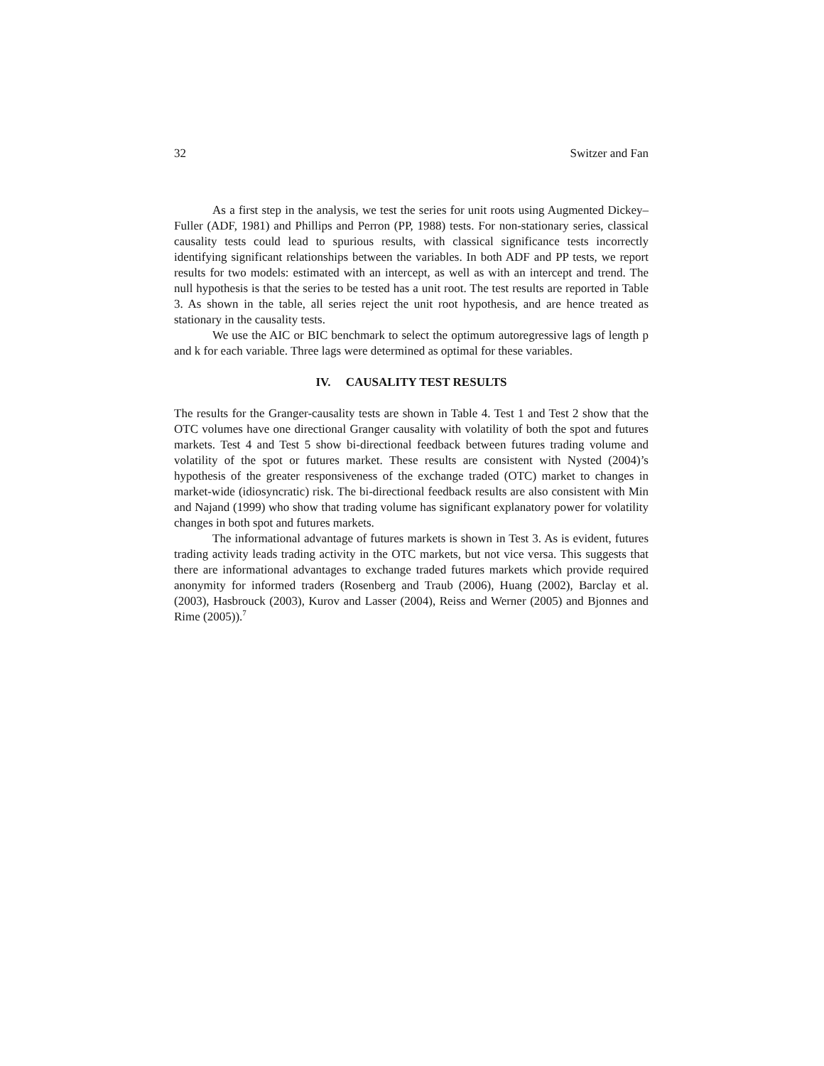32 Switzer and Fan
As a first step in the analysis, we test the series for unit roots using Augmented Dickey–Fuller (ADF, 1981) and Phillips and Perron (PP, 1988) tests. For non-stationary series, classical causality tests could lead to spurious results, with classical significance tests incorrectly identifying significant relationships between the variables. In both ADF and PP tests, we report results for two models: estimated with an intercept, as well as with an intercept and trend. The null hypothesis is that the series to be tested has a unit root. The test results are reported in Table 3. As shown in the table, all series reject the unit root hypothesis, and are hence treated as stationary in the causality tests.
We use the AIC or BIC benchmark to select the optimum autoregressive lags of length p and k for each variable. Three lags were determined as optimal for these variables.
IV. CAUSALITY TEST RESULTS
The results for the Granger-causality tests are shown in Table 4. Test 1 and Test 2 show that the OTC volumes have one directional Granger causality with volatility of both the spot and futures markets. Test 4 and Test 5 show bi-directional feedback between futures trading volume and volatility of the spot or futures market. These results are consistent with Nysted (2004)’s hypothesis of the greater responsiveness of the exchange traded (OTC) market to changes in market-wide (idiosyncratic) risk. The bi-directional feedback results are also consistent with Min and Najand (1999) who show that trading volume has significant explanatory power for volatility changes in both spot and futures markets.
The informational advantage of futures markets is shown in Test 3. As is evident, futures trading activity leads trading activity in the OTC markets, but not vice versa. This suggests that there are informational advantages to exchange traded futures markets which provide required anonymity for informed traders (Rosenberg and Traub (2006), Huang (2002), Barclay et al. (2003), Hasbrouck (2003), Kurov and Lasser (2004), Reiss and Werner (2005) and Bjonnes and Rime (2005)).<sup>7</sup>